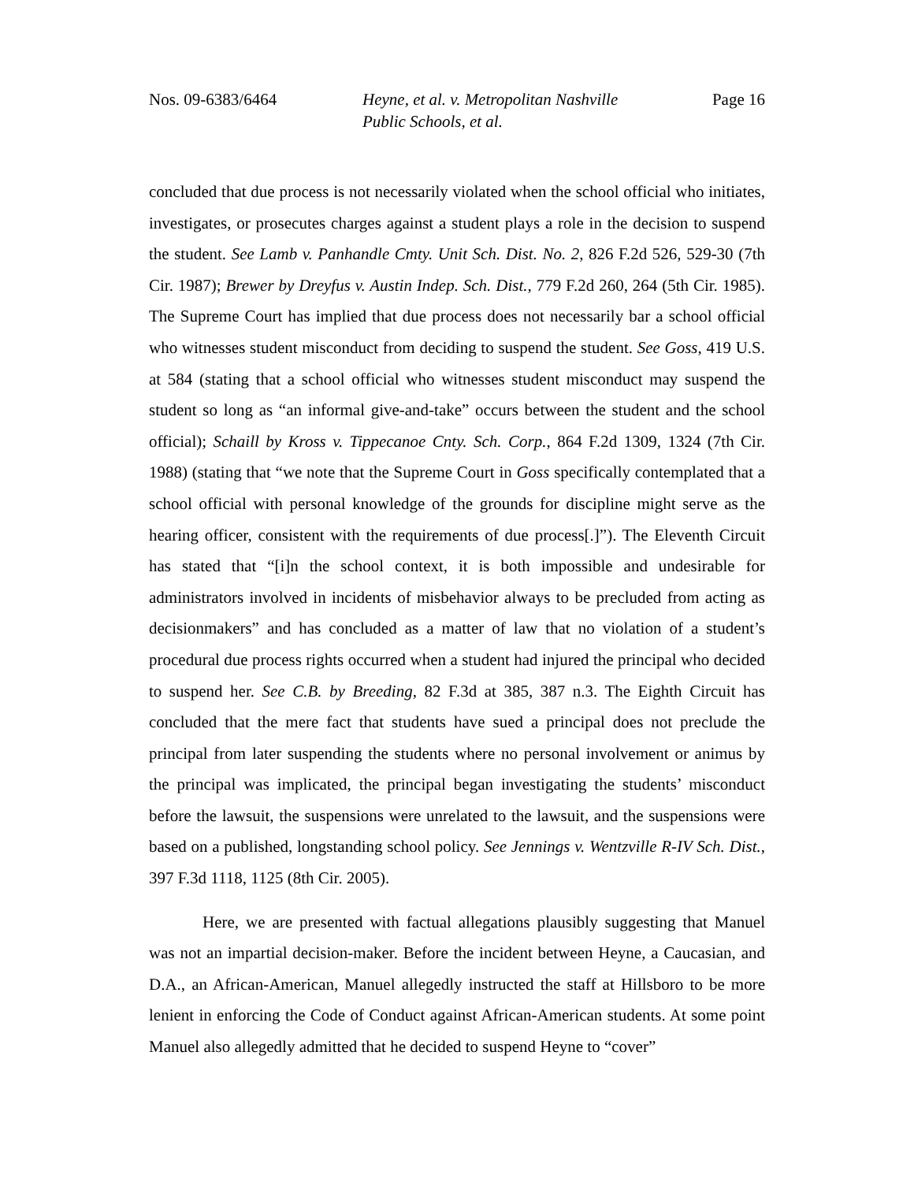Nos. 09-6383/6464 Heyne, et al. v. Metropolitan Nashville
Public Schools, et al.
Page 16
concluded that due process is not necessarily violated when the school official who initiates, investigates, or prosecutes charges against a student plays a role in the decision to suspend the student. See Lamb v. Panhandle Cmty. Unit Sch. Dist. No. 2, 826 F.2d 526, 529-30 (7th Cir. 1987); Brewer by Dreyfus v. Austin Indep. Sch. Dist., 779 F.2d 260, 264 (5th Cir. 1985). The Supreme Court has implied that due process does not necessarily bar a school official who witnesses student misconduct from deciding to suspend the student. See Goss, 419 U.S. at 584 (stating that a school official who witnesses student misconduct may suspend the student so long as “an informal give-and-take” occurs between the student and the school official); Schaill by Kross v. Tippecanoe Cnty. Sch. Corp., 864 F.2d 1309, 1324 (7th Cir. 1988) (stating that “we note that the Supreme Court in Goss specifically contemplated that a school official with personal knowledge of the grounds for discipline might serve as the hearing officer, consistent with the requirements of due process[.]”). The Eleventh Circuit has stated that “[i]n the school context, it is both impossible and undesirable for administrators involved in incidents of misbehavior always to be precluded from acting as decisionmakers” and has concluded as a matter of law that no violation of a student’s procedural due process rights occurred when a student had injured the principal who decided to suspend her. See C.B. by Breeding, 82 F.3d at 385, 387 n.3. The Eighth Circuit has concluded that the mere fact that students have sued a principal does not preclude the principal from later suspending the students where no personal involvement or animus by the principal was implicated, the principal began investigating the students’ misconduct before the lawsuit, the suspensions were unrelated to the lawsuit, and the suspensions were based on a published, longstanding school policy. See Jennings v. Wentzville R-IV Sch. Dist., 397 F.3d 1118, 1125 (8th Cir. 2005).
Here, we are presented with factual allegations plausibly suggesting that Manuel was not an impartial decision-maker. Before the incident between Heyne, a Caucasian, and D.A., an African-American, Manuel allegedly instructed the staff at Hillsboro to be more lenient in enforcing the Code of Conduct against African-American students. At some point Manuel also allegedly admitted that he decided to suspend Heyne to “cover”